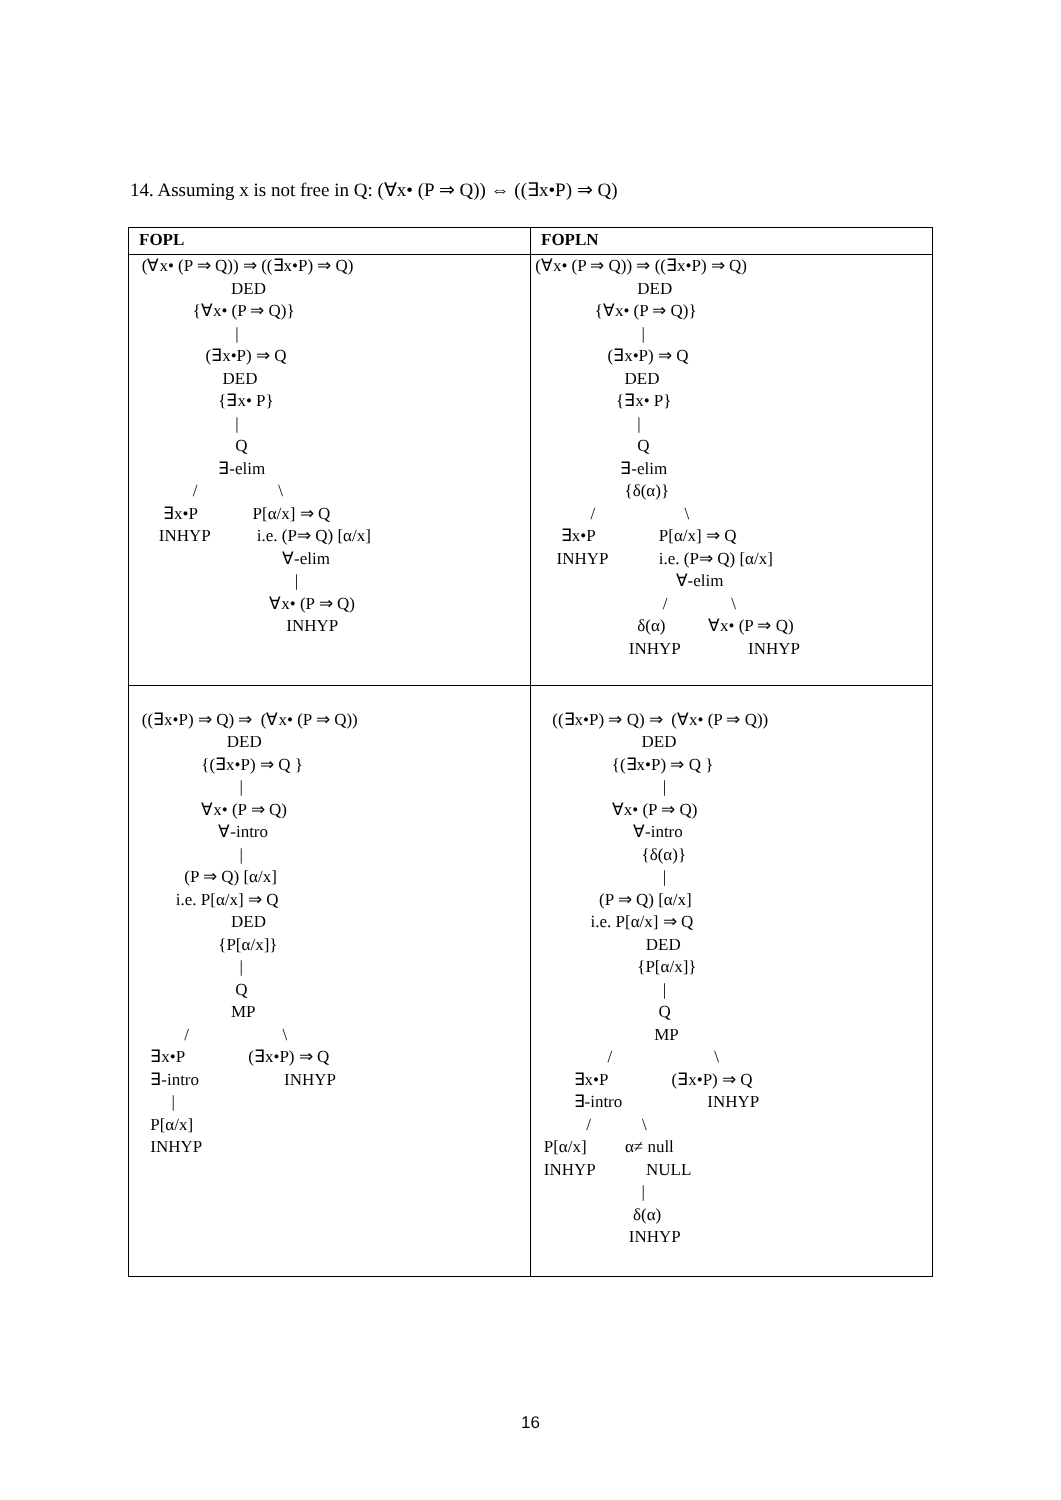14. Assuming x is not free in Q: (∀x• (P ⇒ Q)) ⇔ ((∃x•P) ⇒ Q)
| FOPL | FOPLN |
| --- | --- |
| (∀x• (P ⇒ Q)) ⇒ ((∃x•P) ⇒ Q) DED {∀x• (P ⇒ Q)} / (∃x•P) ⇒ Q DED {∃x• P} / Q ∃-elim / \ ∃x•P P[α/x] ⇒ Q INHYP i.e. (P⇒ Q) [α/x] ∀-elim / ∀x• (P ⇒ Q) INHYP | (∀x• (P ⇒ Q)) ⇒ ((∃x•P) ⇒ Q) DED {∀x• (P ⇒ Q)} / (∃x•P) ⇒ Q DED {∃x• P} / Q ∃-elim {δ(α)} / \ ∃x•P P[α/x] ⇒ Q INHYP i.e. (P⇒ Q) [α/x] ∀-elim / \ δ(α) ∀x• (P ⇒ Q) INHYP INHYP |
| ((∃x•P) ⇒ Q) ⇒ (∀x• (P ⇒ Q)) DED {(∃x•P) ⇒ Q } / ∀x• (P ⇒ Q) ∀-intro / (P ⇒ Q) [α/x] i.e. P[α/x] ⇒ Q DED {P[α/x]} / Q MP / \ ∃x•P (∃x•P) ⇒ Q ∃-intro INHYP / P[α/x] INHYP | ((∃x•P) ⇒ Q) ⇒ (∀x• (P ⇒ Q)) DED {(∃x•P) ⇒ Q } / ∀x• (P ⇒ Q) ∀-intro {δ(α)} / (P ⇒ Q) [α/x] i.e. P[α/x] ⇒ Q DED {P[α/x]} / Q MP / \ ∃x•P (∃x•P) ⇒ Q ∃-intro INHYP / \ P[α/x] α≠ null INHYP NULL / δ(α) INHYP |
16